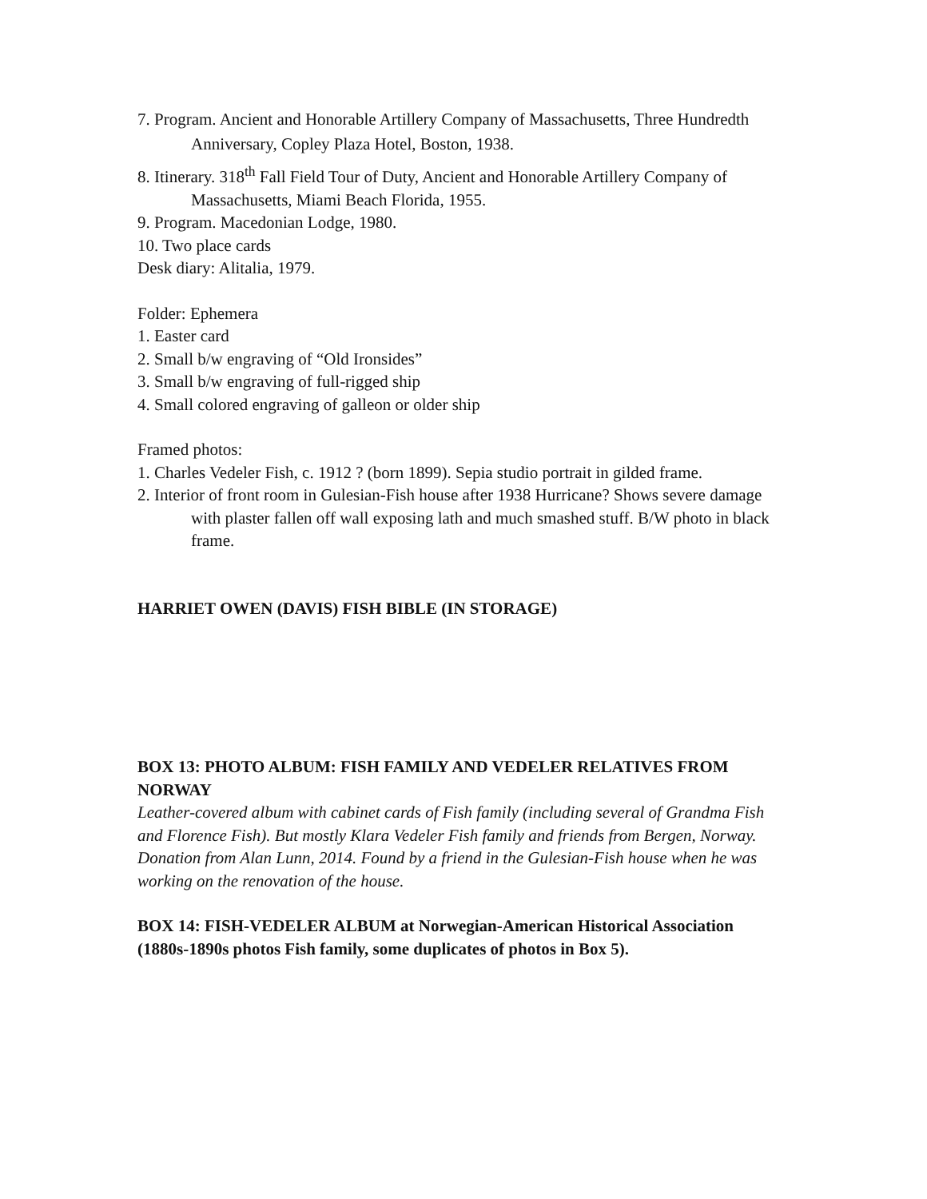7. Program. Ancient and Honorable Artillery Company of Massachusetts, Three Hundredth
Anniversary, Copley Plaza Hotel, Boston, 1938.
8. Itinerary. 318<sup>th</sup> Fall Field Tour of Duty, Ancient and Honorable Artillery Company of
Massachusetts, Miami Beach Florida, 1955.
9. Program. Macedonian Lodge, 1980.
10. Two place cards
Desk diary: Alitalia, 1979.
Folder: Ephemera
1. Easter card
2. Small b/w engraving of “Old Ironsides”
3. Small b/w engraving of full-rigged ship
4. Small colored engraving of galleon or older ship
Framed photos:
1. Charles Vedeler Fish, c. 1912 ? (born 1899). Sepia studio portrait in gilded frame.
2. Interior of front room in Gulesian-Fish house after 1938 Hurricane? Shows severe damage
with plaster fallen off wall exposing lath and much smashed stuff. B/W photo in black
frame.
HARRIET OWEN (DAVIS) FISH BIBLE (IN STORAGE)
BOX 13: PHOTO ALBUM: FISH FAMILY AND VEDELER RELATIVES FROM NORWAY
Leather-covered album with cabinet cards of Fish family (including several of Grandma Fish and Florence Fish). But mostly Klara Vedeler Fish family and friends from Bergen, Norway.
Donation from Alan Lunn, 2014. Found by a friend in the Gulesian-Fish house when he was working on the renovation of the house.
BOX 14: FISH-VEDELER ALBUM at Norwegian-American Historical Association (1880s-1890s photos Fish family, some duplicates of photos in Box 5).